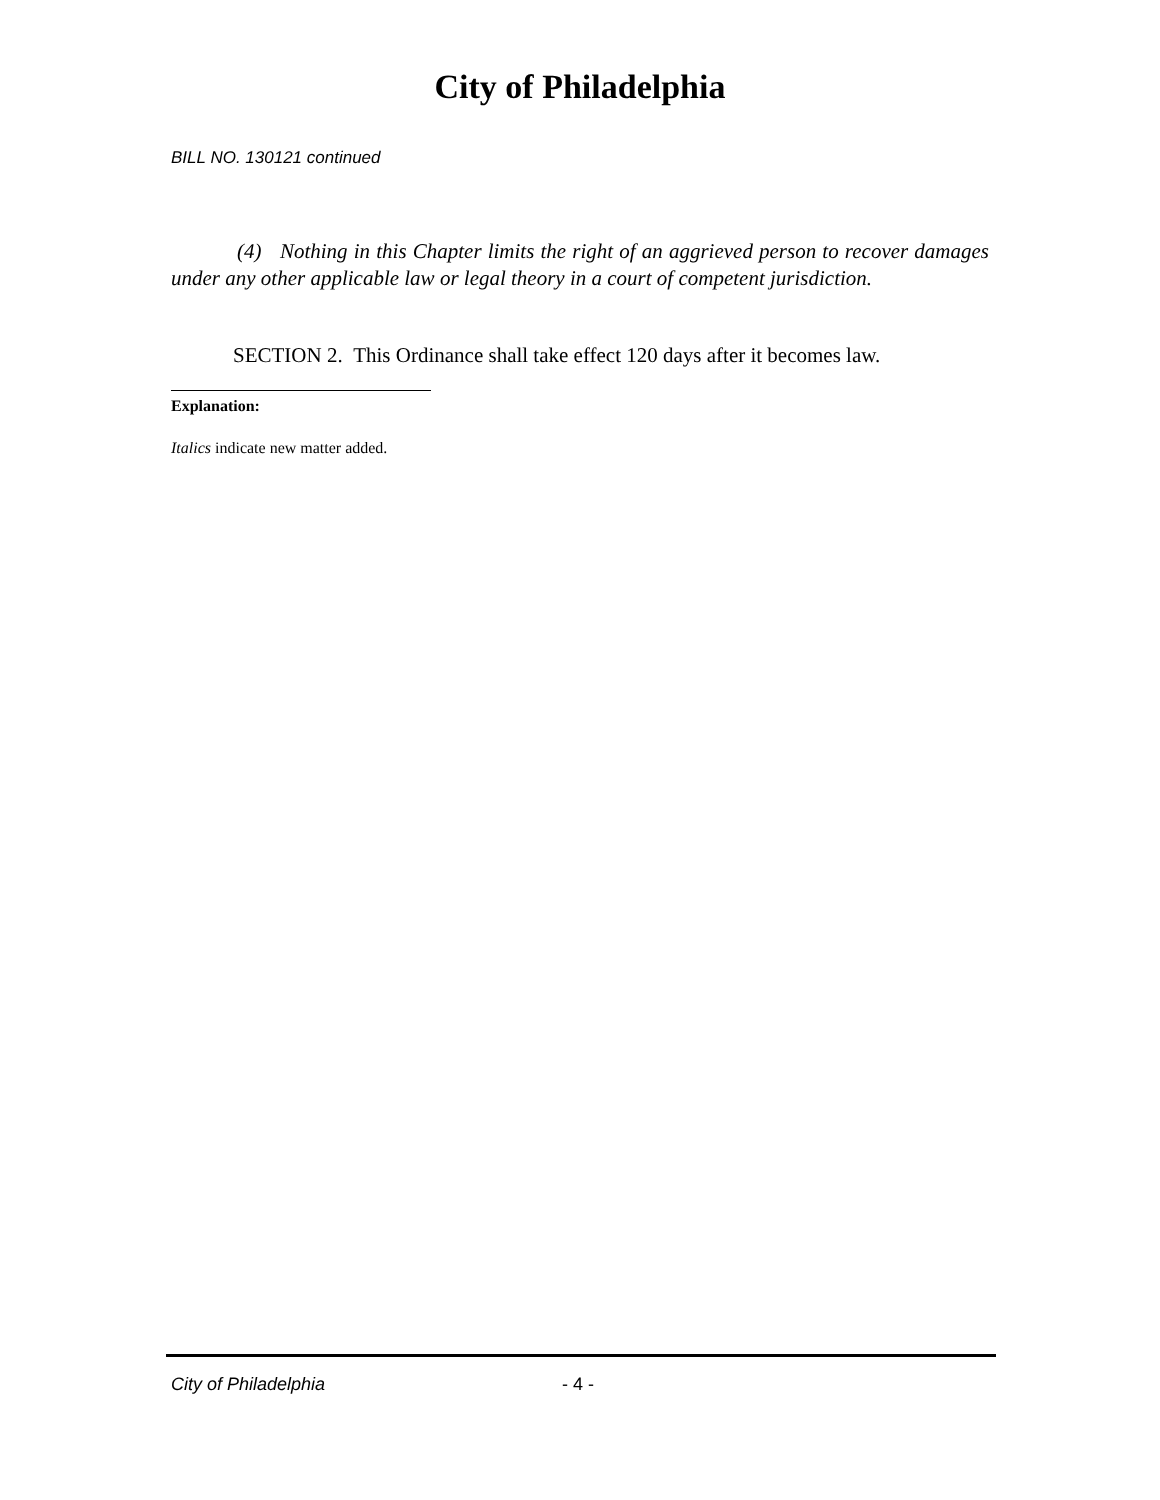City of Philadelphia
BILL NO. 130121 continued
(4) Nothing in this Chapter limits the right of an aggrieved person to recover damages under any other applicable law or legal theory in a court of competent jurisdiction.
SECTION 2. This Ordinance shall take effect 120 days after it becomes law.
Explanation:
Italics indicate new matter added.
City of Philadelphia - 4 -